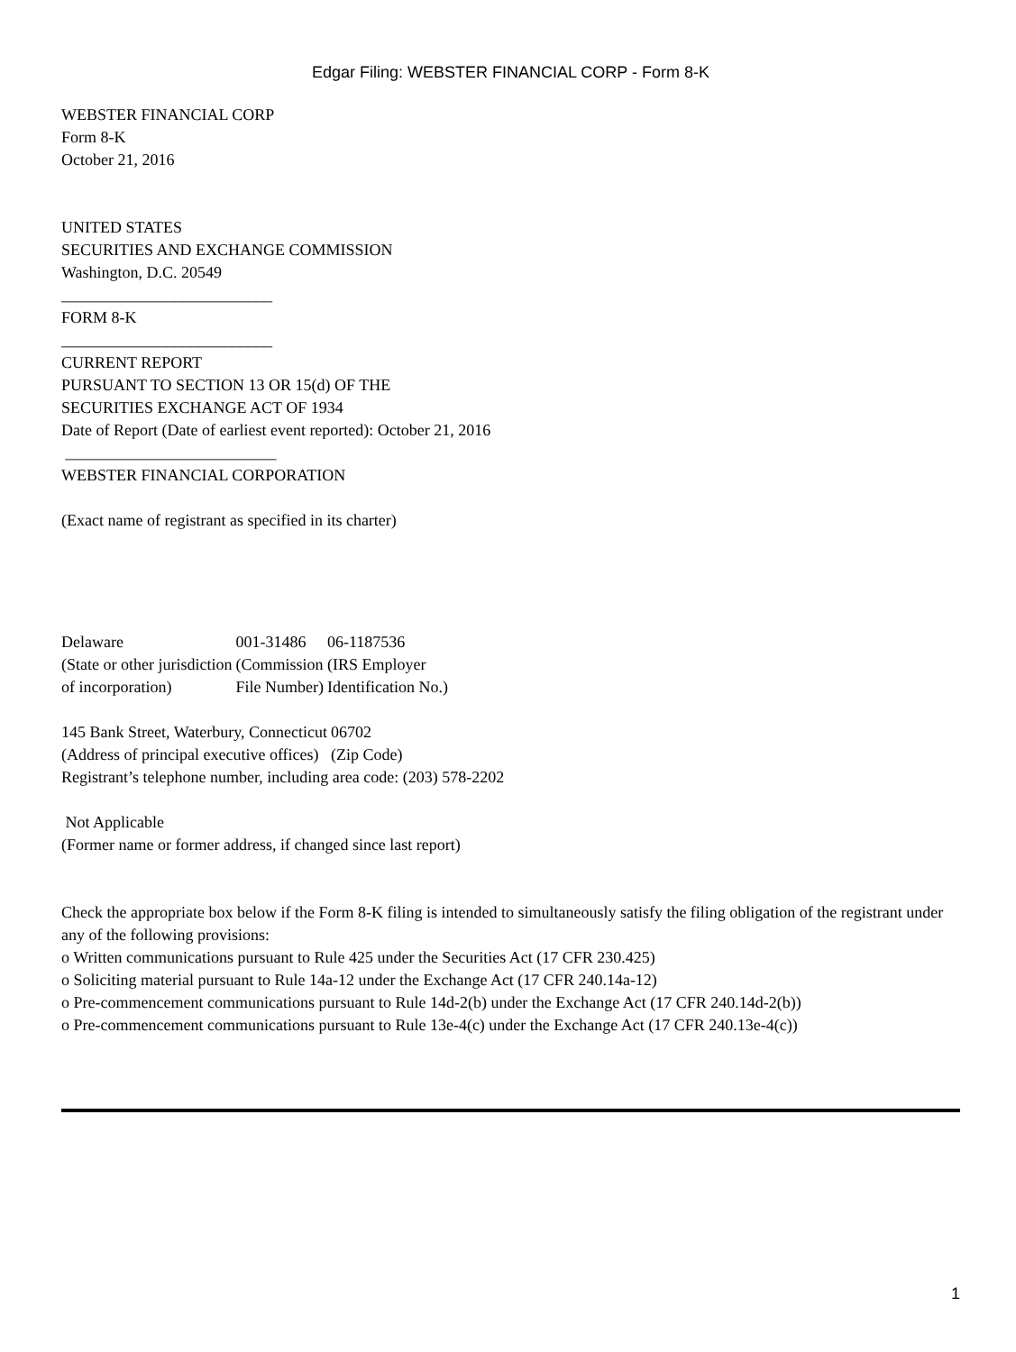Edgar Filing: WEBSTER FINANCIAL CORP - Form 8-K
WEBSTER FINANCIAL CORP
Form 8-K
October 21, 2016
UNITED STATES
SECURITIES AND EXCHANGE COMMISSION
Washington, D.C. 20549
__________________________
FORM 8-K
__________________________
CURRENT REPORT
PURSUANT TO SECTION 13 OR 15(d) OF THE
SECURITIES EXCHANGE ACT OF 1934
Date of Report (Date of earliest event reported): October 21, 2016
__________________________
WEBSTER FINANCIAL CORPORATION
(Exact name of registrant as specified in its charter)
| Delaware (State or other jurisdiction of incorporation) | 001-31486 (Commission File Number) | 06-1187536 (IRS Employer Identification No.) |
| 145 Bank Street, Waterbury, Connecticut | 06702 |
| (Address of principal executive offices) | (Zip Code) |
Registrant’s telephone number, including area code: (203) 578-2202
Not Applicable
(Former name or former address, if changed since last report)
Check the appropriate box below if the Form 8-K filing is intended to simultaneously satisfy the filing obligation of the registrant under any of the following provisions:
o Written communications pursuant to Rule 425 under the Securities Act (17 CFR 230.425)
o Soliciting material pursuant to Rule 14a-12 under the Exchange Act (17 CFR 240.14a-12)
o Pre-commencement communications pursuant to Rule 14d-2(b) under the Exchange Act (17 CFR 240.14d-2(b))
o Pre-commencement communications pursuant to Rule 13e-4(c) under the Exchange Act (17 CFR 240.13e-4(c))
1